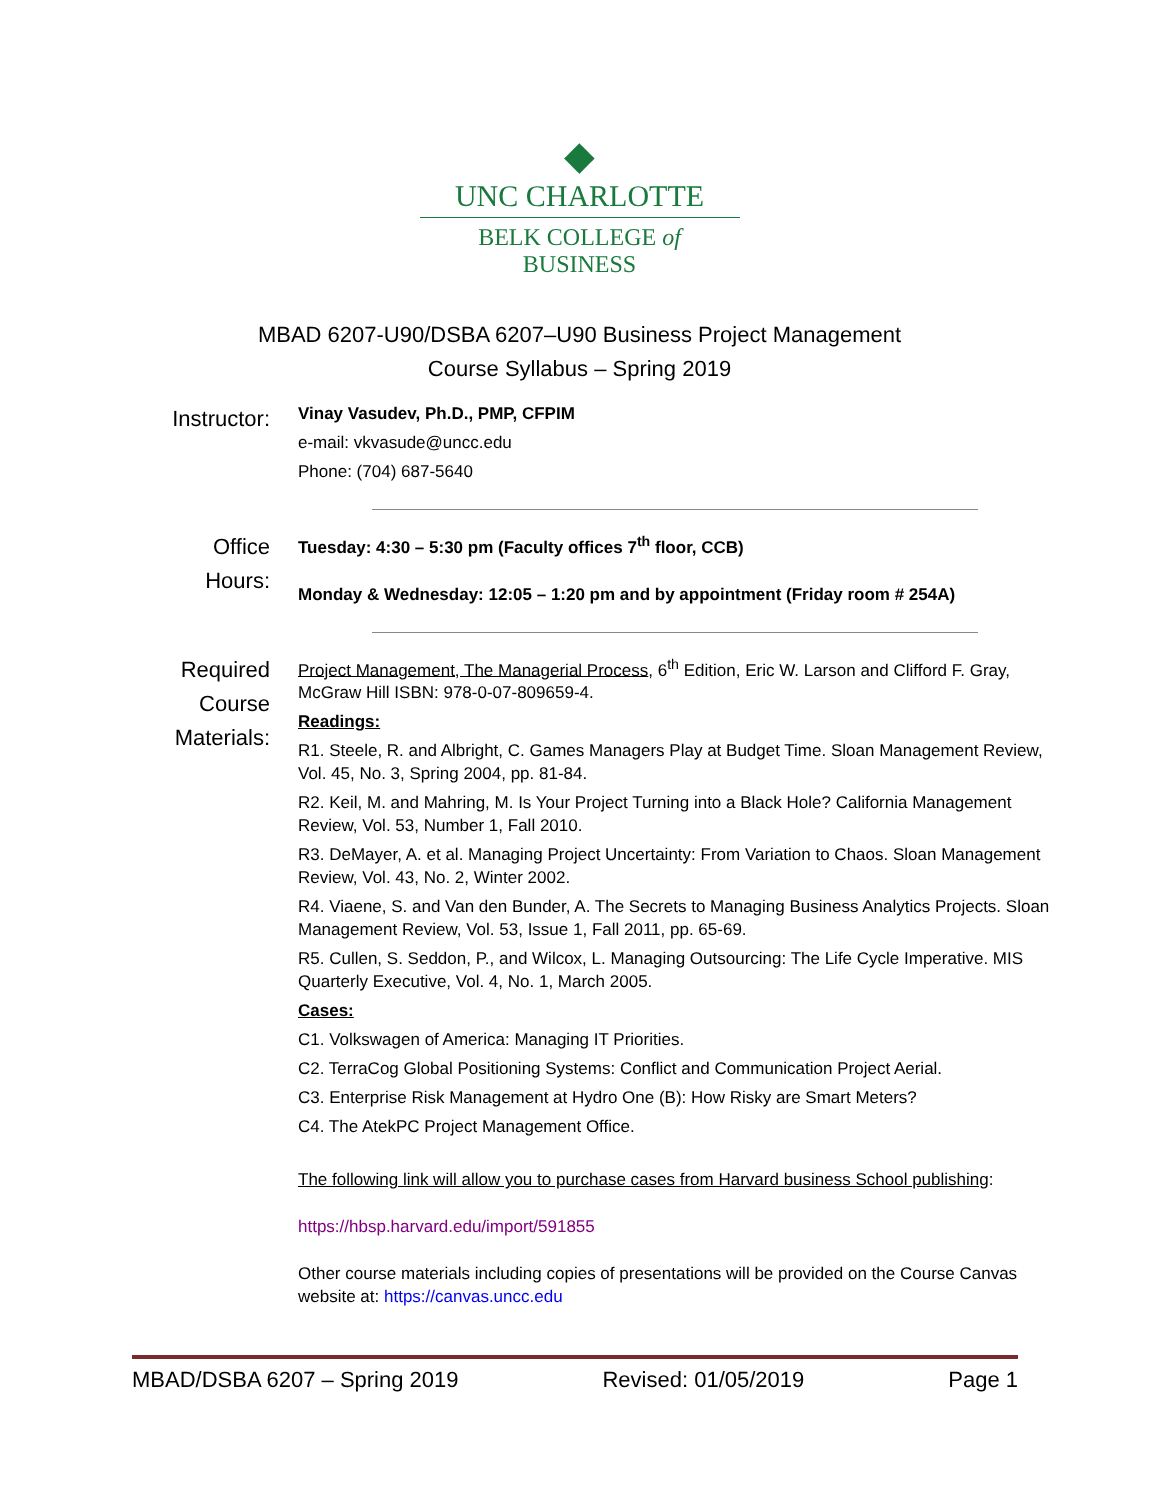◆
UNC CHARLOTTE
BELK COLLEGE of BUSINESS
MBAD 6207-U90/DSBA 6207–U90 Business Project Management
Course Syllabus – Spring 2019
Instructor:
Vinay Vasudev, Ph.D., PMP, CFPIM
e-mail: vkvasude@uncc.edu
Phone: (704) 687-5640
Office
Hours:
Tuesday: 4:30 – 5:30 pm (Faculty offices 7<sup>th</sup> floor, CCB)
Monday & Wednesday: 12:05 – 1:20 pm and by appointment (Friday room # 254A)
Required
Course
Materials:
Project Management, The Managerial Process, 6<sup>th</sup> Edition, Eric W. Larson and Clifford F. Gray, McGraw Hill ISBN: 978-0-07-809659-4.
Readings:
R1. Steele, R. and Albright, C. Games Managers Play at Budget Time. Sloan Management Review, Vol. 45, No. 3, Spring 2004, pp. 81-84.
R2. Keil, M. and Mahring, M. Is Your Project Turning into a Black Hole? California Management Review, Vol. 53, Number 1, Fall 2010.
R3. DeMayer, A. et al. Managing Project Uncertainty: From Variation to Chaos. Sloan Management Review, Vol. 43, No. 2, Winter 2002.
R4. Viaene, S. and Van den Bunder, A. The Secrets to Managing Business Analytics Projects. Sloan Management Review, Vol. 53, Issue 1, Fall 2011, pp. 65-69.
R5. Cullen, S. Seddon, P., and Wilcox, L. Managing Outsourcing: The Life Cycle Imperative. MIS Quarterly Executive, Vol. 4, No. 1, March 2005.
Cases:
C1. Volkswagen of America: Managing IT Priorities.
C2. TerraCog Global Positioning Systems: Conflict and Communication Project Aerial.
C3. Enterprise Risk Management at Hydro One (B): How Risky are Smart Meters?
C4. The AtekPC Project Management Office.
The following link will allow you to purchase cases from Harvard business School publishing:
https://hbsp.harvard.edu/import/591855
Other course materials including copies of presentations will be provided on the Course Canvas website at: https://canvas.uncc.edu
MBAD/DSBA 6207 – Spring 2019 Revised: 01/05/2019 Page 1